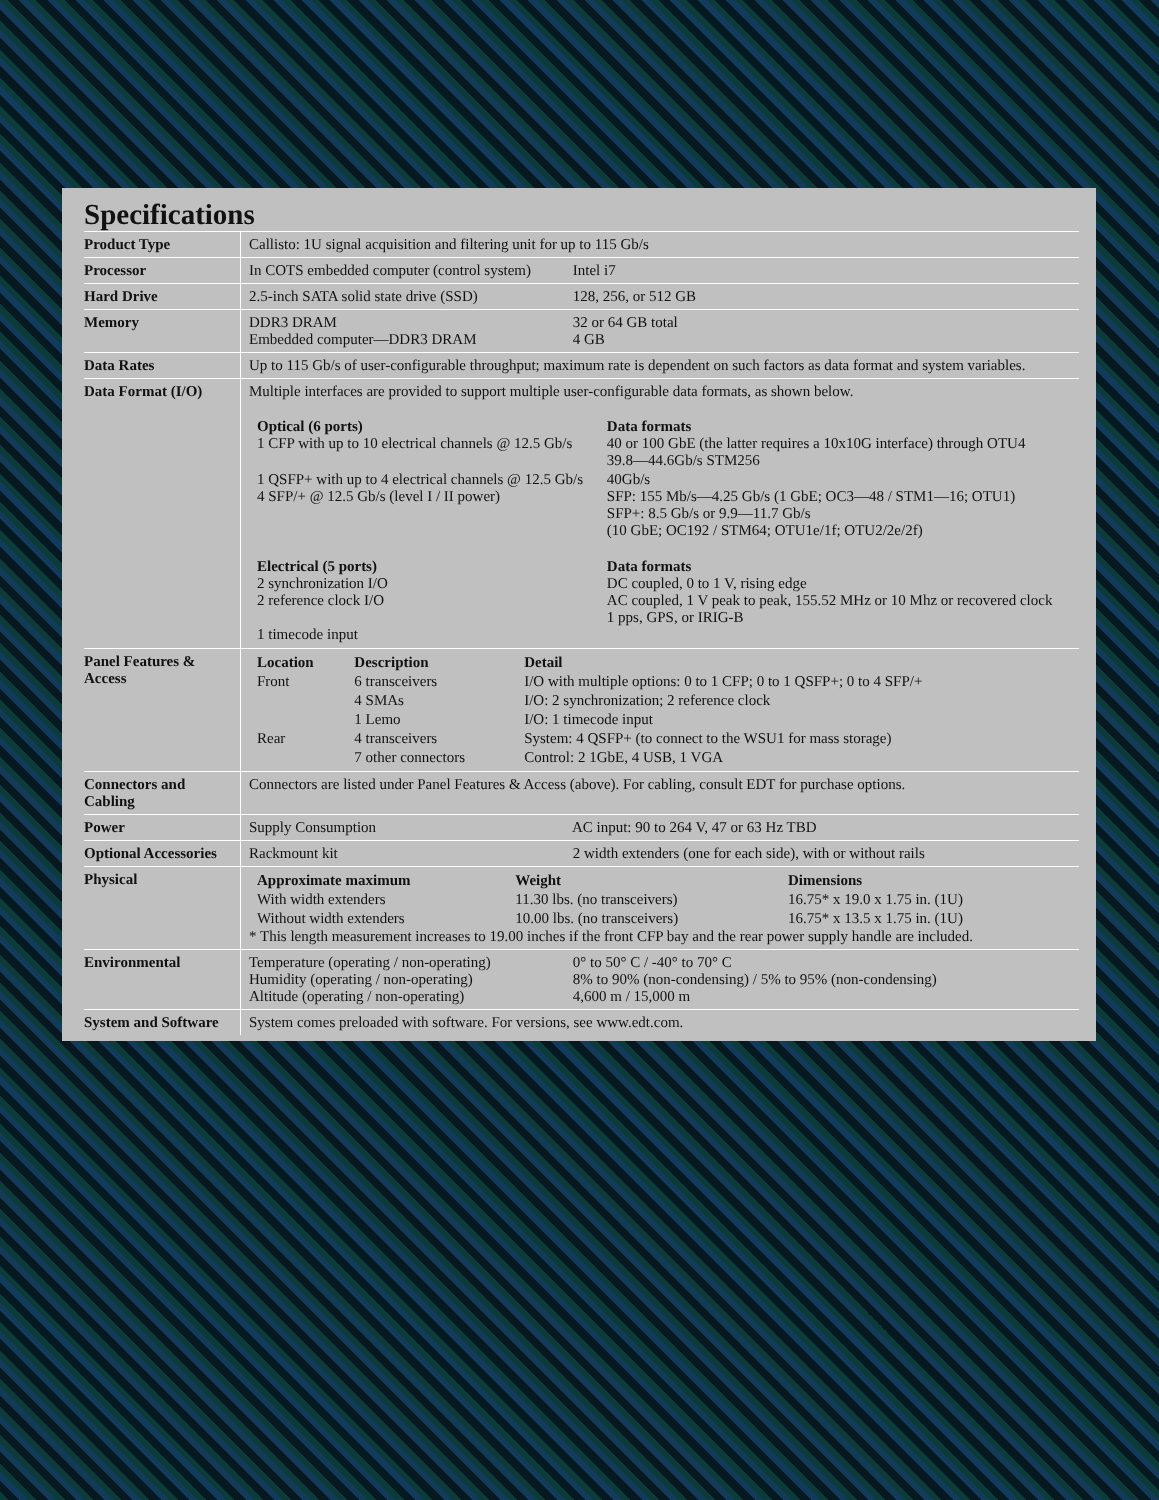Specifications
| Product Type | Callisto: 1U signal acquisition and filtering unit for up to 115 Gb/s |
| Processor | In COTS embedded computer (control system) Intel i7 |
| Hard Drive | 2.5-inch SATA solid state drive (SSD) 128, 256, or 512 GB |
| Memory | DDR3 DRAM 32 or 64 GB total Embedded computer—DDR3 DRAM 4 GB |
| Data Rates | Up to 115 Gb/s of user-configurable throughput; maximum rate is dependent on such factors as data format and system variables. |
| Data Format (I/O) | Multiple interfaces are provided to support multiple user-configurable data formats, as shown below. / Optical (6 ports) 1 CFP with up to 10 electrical channels @ 12.5 Gb/s / Data formats 40 or 100 GbE (the latter requires a 10x10G interface) through OTU4 39.8—44.6Gb/s STM256 / / 1 QSFP+ with up to 4 electrical channels @ 12.5 Gb/s 4 SFP/+ @ 12.5 Gb/s (level I / II power) / 40Gb/s SFP: 155 Mb/s—4.25 Gb/s (1 GbE; OC3—48 / STM1—16; OTU1) SFP+: 8.5 Gb/s or 9.9—11.7 Gb/s (10 GbE; OC192 / STM64; OTU1e/1f; OTU2/2e/2f) / / Electrical (5 ports) 2 synchronization I/O 2 reference clock I/O 1 timecode input / Data formats DC coupled, 0 to 1 V, rising edge AC coupled, 1 V peak to peak, 155.52 MHz or 10 Mhz or recovered clock 1 pps, GPS, or IRIG-B / |
| Panel Features & Access | / Location / Description / Detail / / Front / 6 transceivers / I/O with multiple options: 0 to 1 CFP; 0 to 1 QSFP+; 0 to 4 SFP/+ / / / 4 SMAs / I/O: 2 synchronization; 2 reference clock / / / 1 Lemo / I/O: 1 timecode input / / Rear / 4 transceivers / System: 4 QSFP+ (to connect to the WSU1 for mass storage) / / / 7 other connectors / Control: 2 1GbE, 4 USB, 1 VGA / |
| Connectors and Cabling | Connectors are listed under Panel Features & Access (above). For cabling, consult EDT for purchase options. |
| Power | Supply Consumption AC input: 90 to 264 V, 47 or 63 Hz TBD |
| Optional Accessories | Rackmount kit 2 width extenders (one for each side), with or without rails |
| Physical | / Approximate maximum / Weight / Dimensions / / With width extenders / 11.30 lbs. (no transceivers) / 16.75* x 19.0 x 1.75 in. (1U) / / Without width extenders / 10.00 lbs. (no transceivers) / 16.75* x 13.5 x 1.75 in. (1U) / * This length measurement increases to 19.00 inches if the front CFP bay and the rear power supply handle are included. |
| Environmental | Temperature (operating / non-operating) 0° to 50° C / -40° to 70° C Humidity (operating / non-operating) 8% to 90% (non-condensing) / 5% to 95% (non-condensing) Altitude (operating / non-operating) 4,600 m / 15,000 m |
| System and Software | System comes preloaded with software. For versions, see www.edt.com. |